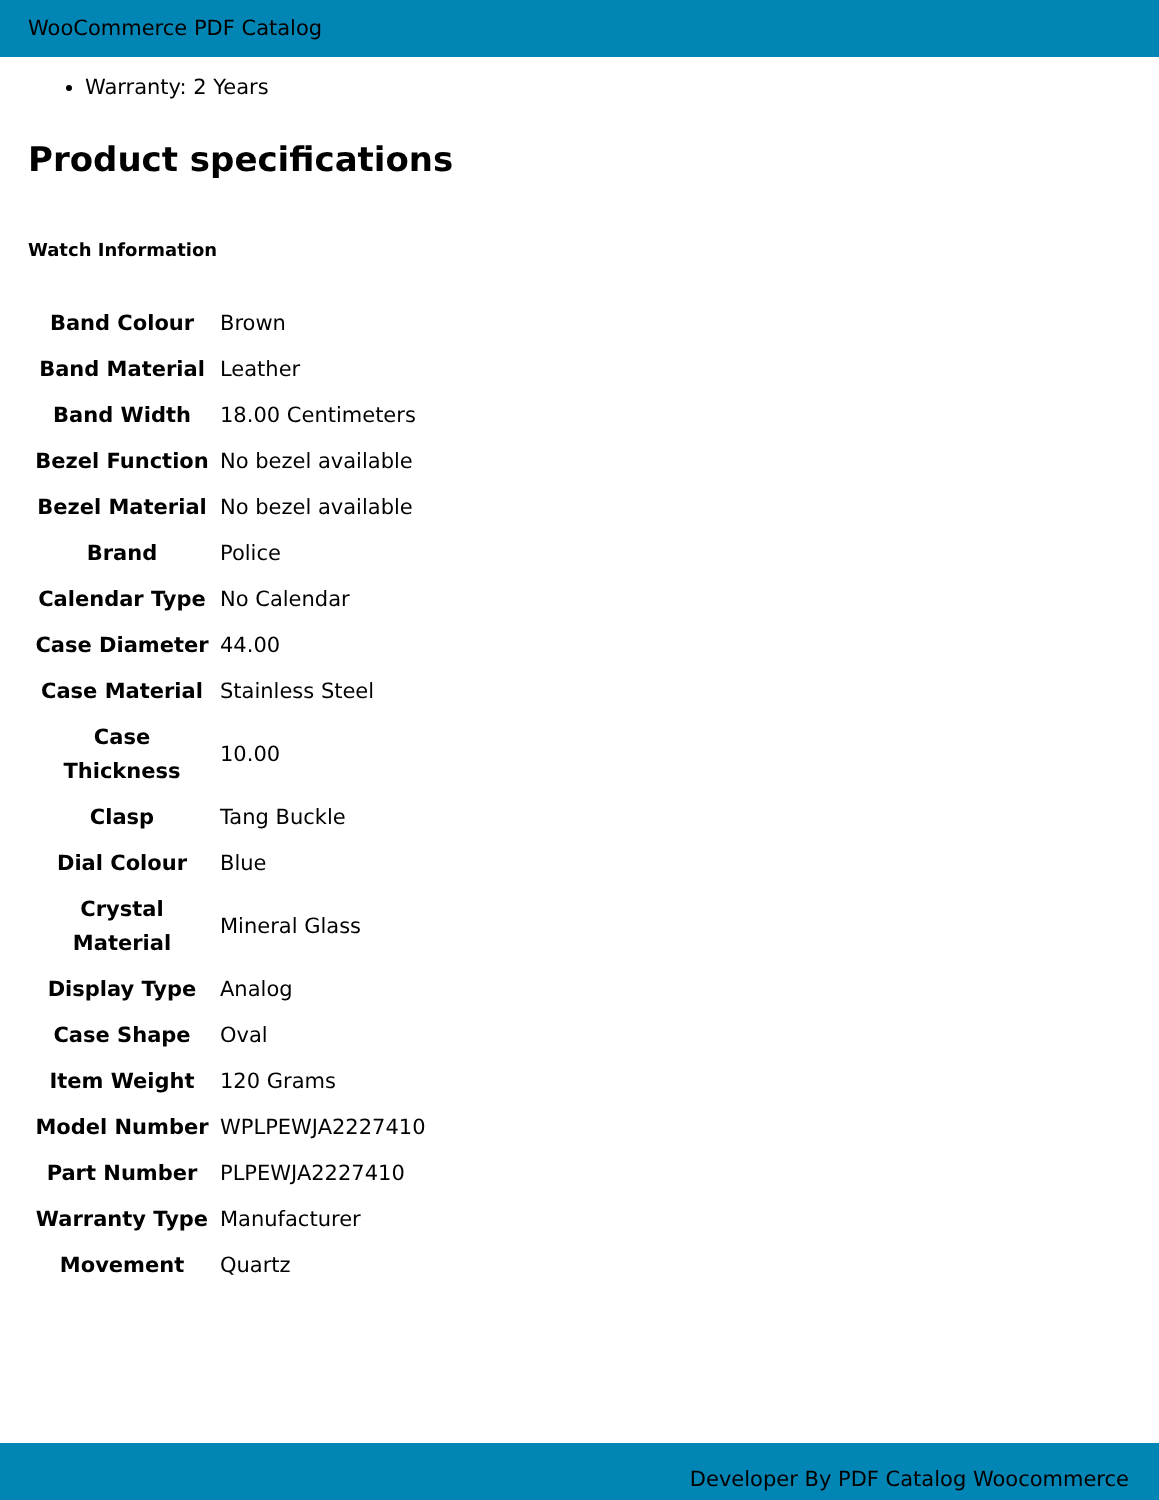WooCommerce PDF Catalog
Warranty: 2 Years
Product specifications
Watch Information
| Band Colour | Brown |
| Band Material | Leather |
| Band Width | 18.00 Centimeters |
| Bezel Function | No bezel available |
| Bezel Material | No bezel available |
| Brand | Police |
| Calendar Type | No Calendar |
| Case Diameter | 44.00 |
| Case Material | Stainless Steel |
| Case Thickness | 10.00 |
| Clasp | Tang Buckle |
| Dial Colour | Blue |
| Crystal Material | Mineral Glass |
| Display Type | Analog |
| Case Shape | Oval |
| Item Weight | 120 Grams |
| Model Number | WPLPEWJA2227410 |
| Part Number | PLPEWJA2227410 |
| Warranty Type | Manufacturer |
| Movement | Quartz |
Developer By PDF Catalog Woocommerce